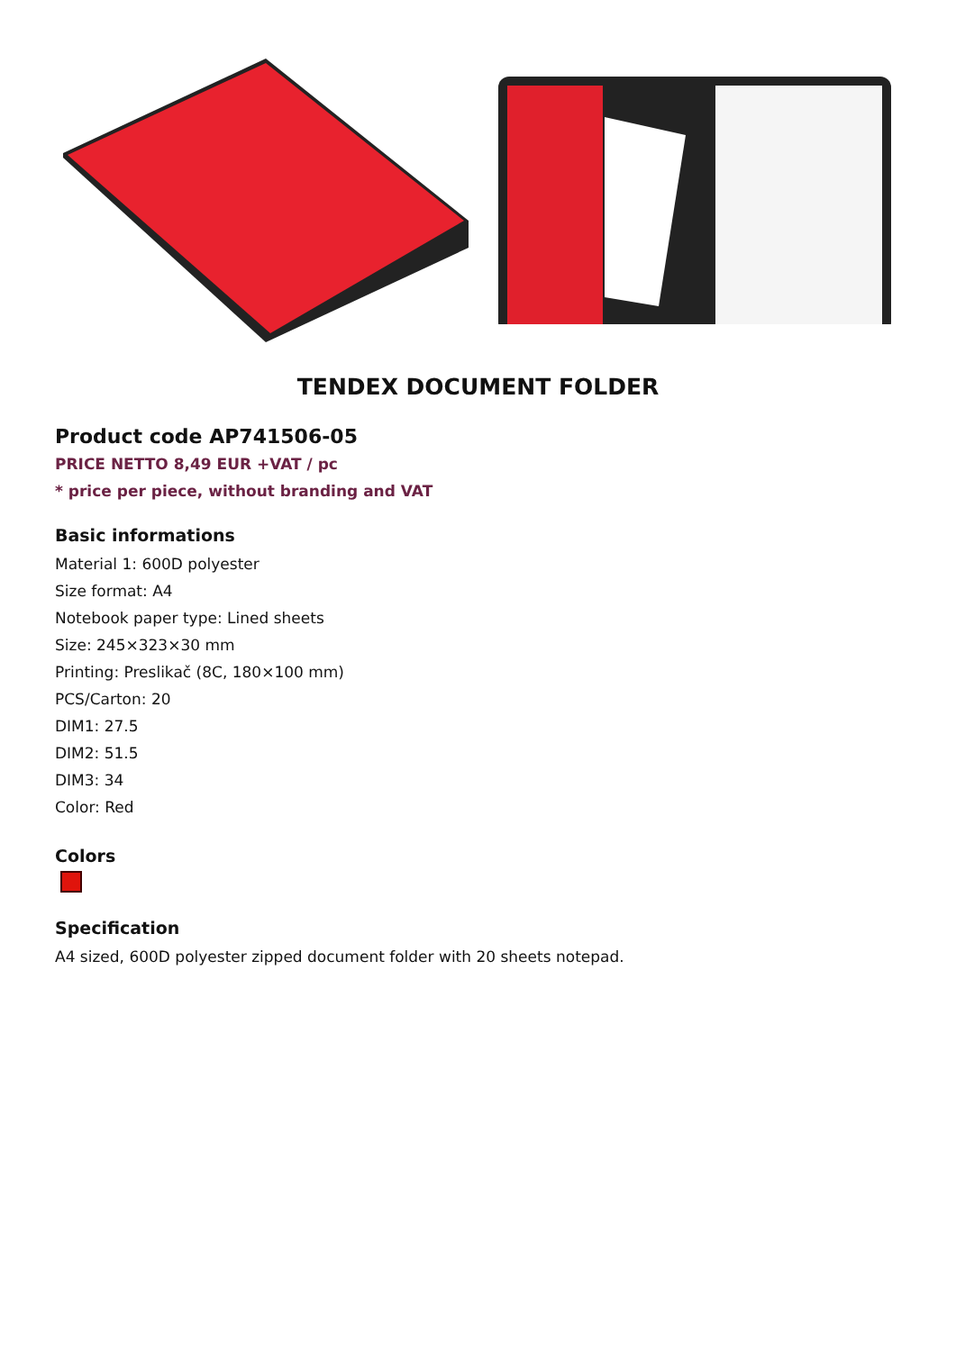TENDEX DOCUMENT FOLDER
Product code AP741506-05
PRICE NETTO 8,49 EUR +VAT / pc
* price per piece, without branding and VAT
Basic informations
Material 1: 600D polyester
Size format: A4
Notebook paper type: Lined sheets
Size: 245×323×30 mm
Printing: Preslikač (8C, 180×100 mm)
PCS/Carton: 20
DIM1: 27.5
DIM2: 51.5
DIM3: 34
Color: Red
Colors
Specification
A4 sized, 600D polyester zipped document folder with 20 sheets notepad.